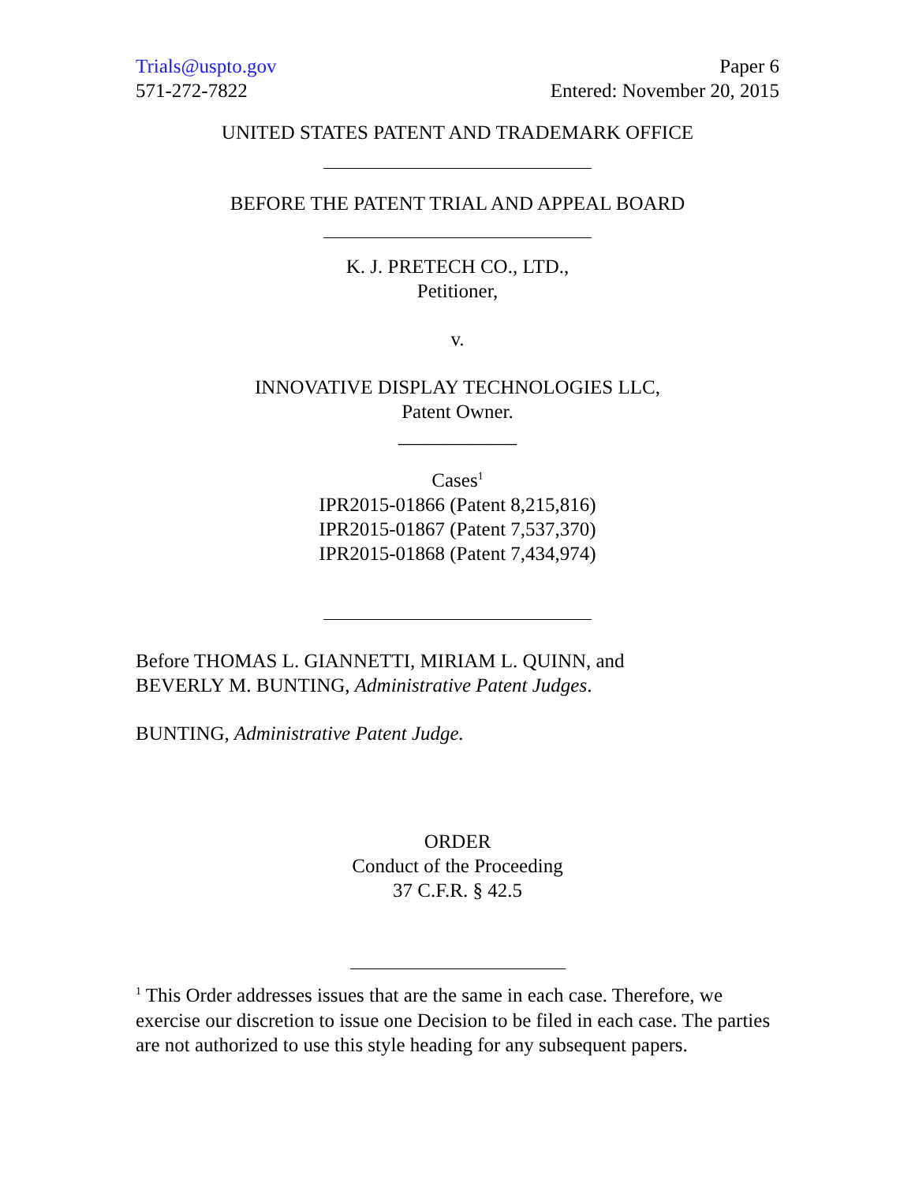Trials@uspto.gov
571-272-7822
Paper 6
Entered: November 20, 2015
UNITED STATES PATENT AND TRADEMARK OFFICE
BEFORE THE PATENT TRIAL AND APPEAL BOARD
K. J. PRETECH CO., LTD.,
Petitioner,
v.
INNOVATIVE DISPLAY TECHNOLOGIES LLC,
Patent Owner.
____________
Cases<sup>1</sup>
IPR2015-01866 (Patent 8,215,816)
IPR2015-01867 (Patent 7,537,370)
IPR2015-01868 (Patent 7,434,974)
Before THOMAS L. GIANNETTI, MIRIAM L. QUINN, and
BEVERLY M. BUNTING, Administrative Patent Judges.
BUNTING, Administrative Patent Judge.
ORDER
Conduct of the Proceeding
37 C.F.R. § 42.5
<sup>1</sup> This Order addresses issues that are the same in each case. Therefore, we exercise our discretion to issue one Decision to be filed in each case. The parties are not authorized to use this style heading for any subsequent papers.